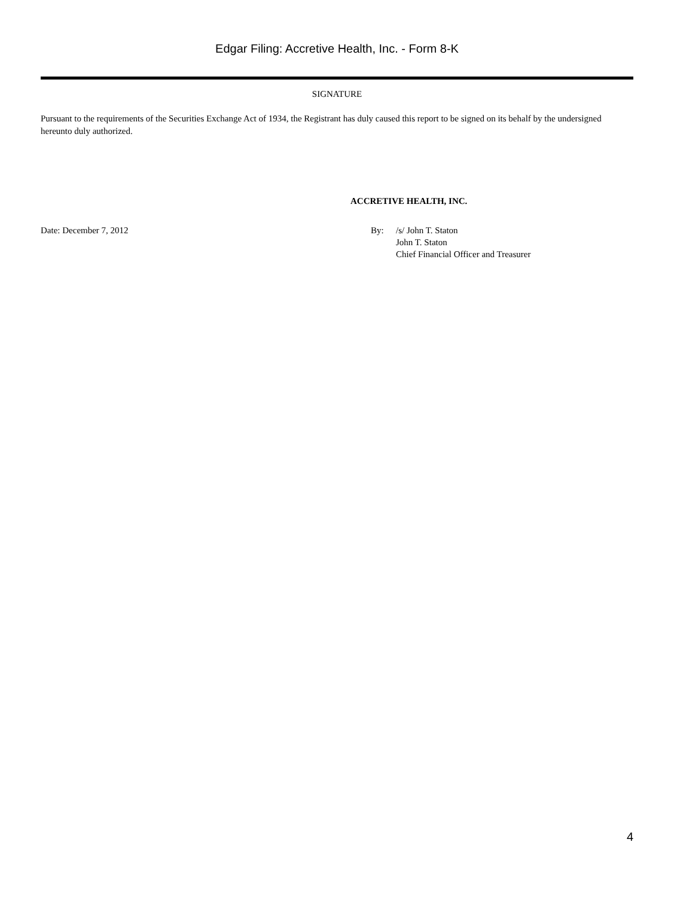Edgar Filing: Accretive Health, Inc. - Form 8-K
SIGNATURE
Pursuant to the requirements of the Securities Exchange Act of 1934, the Registrant has duly caused this report to be signed on its behalf by the undersigned hereunto duly authorized.
ACCRETIVE HEALTH, INC.
Date: December 7, 2012 By: /s/ John T. Staton
John T. Staton
Chief Financial Officer and Treasurer
4